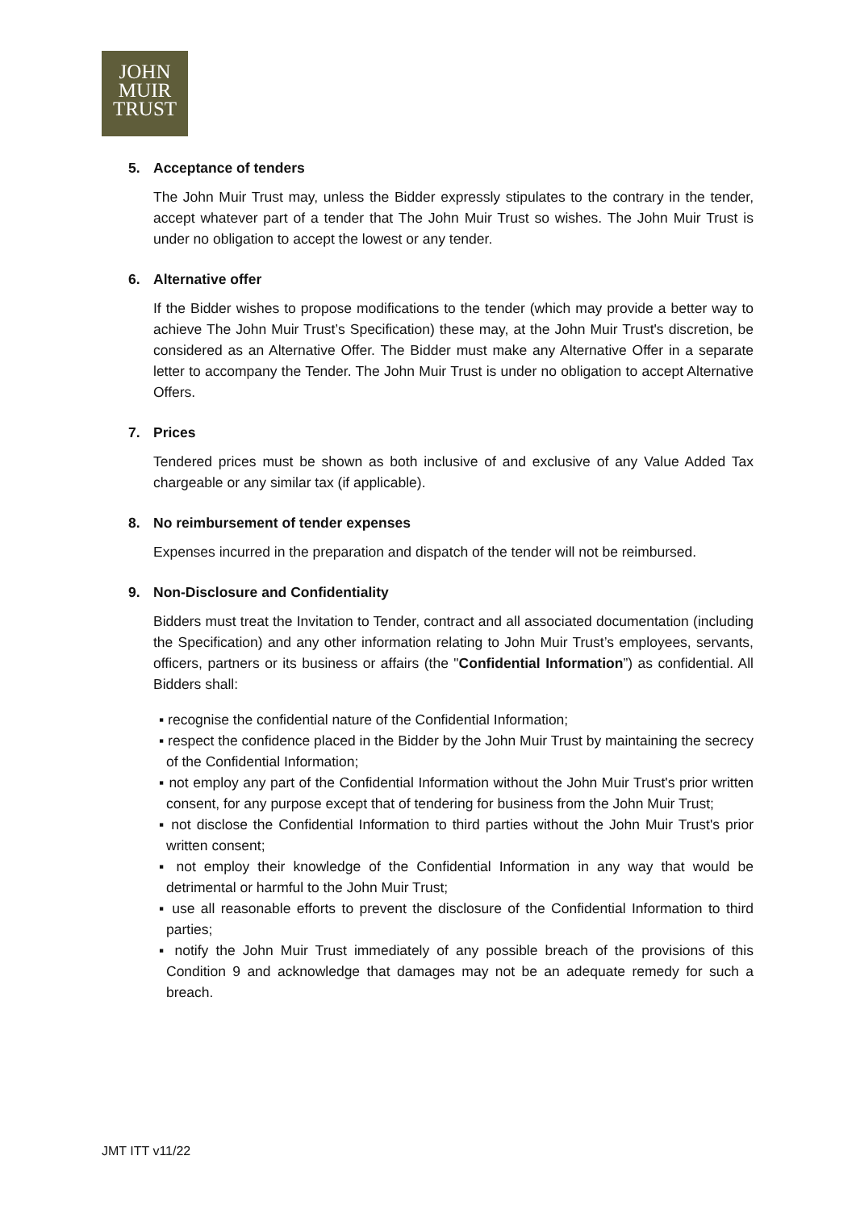JOHN
MUIR
TRUST
5. Acceptance of tenders
The John Muir Trust may, unless the Bidder expressly stipulates to the contrary in the tender, accept whatever part of a tender that The John Muir Trust so wishes. The John Muir Trust is under no obligation to accept the lowest or any tender.
6. Alternative offer
If the Bidder wishes to propose modifications to the tender (which may provide a better way to achieve The John Muir Trust’s Specification) these may, at the John Muir Trust's discretion, be considered as an Alternative Offer. The Bidder must make any Alternative Offer in a separate letter to accompany the Tender. The John Muir Trust is under no obligation to accept Alternative Offers.
7. Prices
Tendered prices must be shown as both inclusive of and exclusive of any Value Added Tax chargeable or any similar tax (if applicable).
8. No reimbursement of tender expenses
Expenses incurred in the preparation and dispatch of the tender will not be reimbursed.
9. Non-Disclosure and Confidentiality
Bidders must treat the Invitation to Tender, contract and all associated documentation (including the Specification) and any other information relating to John Muir Trust’s employees, servants, officers, partners or its business or affairs (the "Confidential Information”) as confidential. All Bidders shall:
▪ recognise the confidential nature of the Confidential Information;
▪ respect the confidence placed in the Bidder by the John Muir Trust by maintaining the secrecy of the Confidential Information;
▪ not employ any part of the Confidential Information without the John Muir Trust's prior written consent, for any purpose except that of tendering for business from the John Muir Trust;
▪ not disclose the Confidential Information to third parties without the John Muir Trust's prior written consent;
▪ not employ their knowledge of the Confidential Information in any way that would be detrimental or harmful to the John Muir Trust;
▪ use all reasonable efforts to prevent the disclosure of the Confidential Information to third parties;
▪ notify the John Muir Trust immediately of any possible breach of the provisions of this Condition 9 and acknowledge that damages may not be an adequate remedy for such a breach.
JMT ITT v11/22